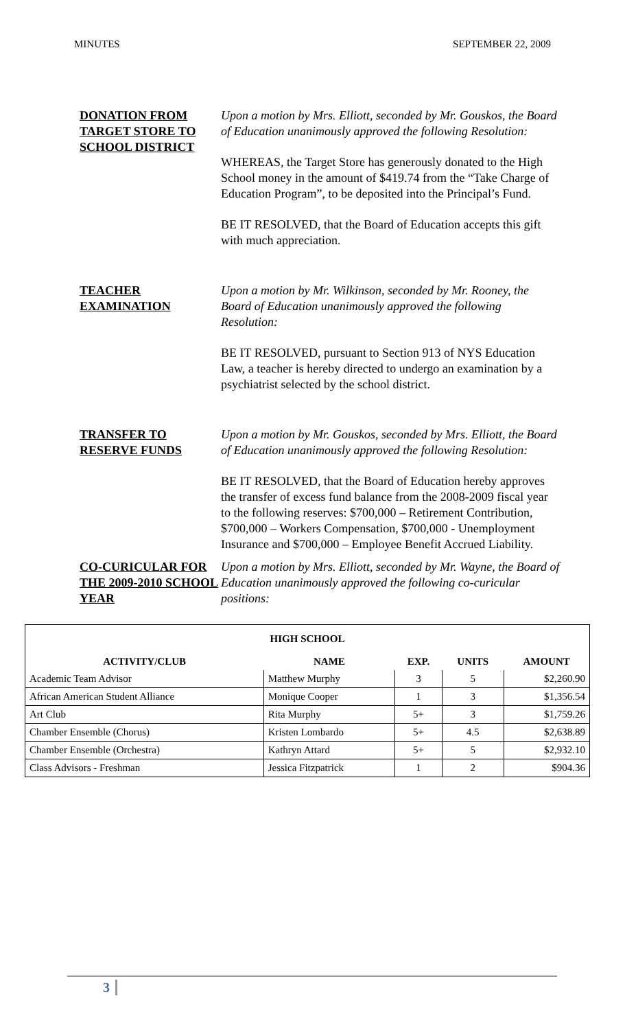MINUTES SEPTEMBER 22, 2009
DONATION FROM TARGET STORE TO SCHOOL DISTRICT
Upon a motion by Mrs. Elliott, seconded by Mr. Gouskos, the Board of Education unanimously approved the following Resolution:
WHEREAS, the Target Store has generously donated to the High School money in the amount of $419.74 from the “Take Charge of Education Program”, to be deposited into the Principal’s Fund.
BE IT RESOLVED, that the Board of Education accepts this gift with much appreciation.
TEACHER EXAMINATION Upon a motion by Mr. Wilkinson, seconded by Mr. Rooney, the Board of Education unanimously approved the following Resolution:
BE IT RESOLVED, pursuant to Section 913 of NYS Education Law, a teacher is hereby directed to undergo an examination by a psychiatrist selected by the school district.
TRANSFER TO RESERVE FUNDS
Upon a motion by Mr. Gouskos, seconded by Mrs. Elliott, the Board of Education unanimously approved the following Resolution:
BE IT RESOLVED, that the Board of Education hereby approves the transfer of excess fund balance from the 2008-2009 fiscal year to the following reserves: $700,000 – Retirement Contribution, $700,000 – Workers Compensation, $700,000 - Unemployment Insurance and $700,000 – Employee Benefit Accrued Liability.
CO-CURICULAR FOR THE 2009-2010 SCHOOL YEAR
Upon a motion by Mrs. Elliott, seconded by Mr. Wayne, the Board of Education unanimously approved the following co-curicular positions:
| HIGH SCHOOL | | | | |
| --- | --- | --- | --- | --- |
| ACTIVITY/CLUB | NAME | EXP. | UNITS | AMOUNT |
| Academic Team Advisor | Matthew Murphy | 3 | 5 | $2,260.90 |
| African American Student Alliance | Monique Cooper | 1 | 3 | $1,356.54 |
| Art Club | Rita Murphy | 5+ | 3 | $1,759.26 |
| Chamber Ensemble (Chorus) | Kristen Lombardo | 5+ | 4.5 | $2,638.89 |
| Chamber Ensemble (Orchestra) | Kathryn Attard | 5+ | 5 | $2,932.10 |
| Class Advisors - Freshman | Jessica Fitzpatrick | 1 | 2 | $904.36 |
3